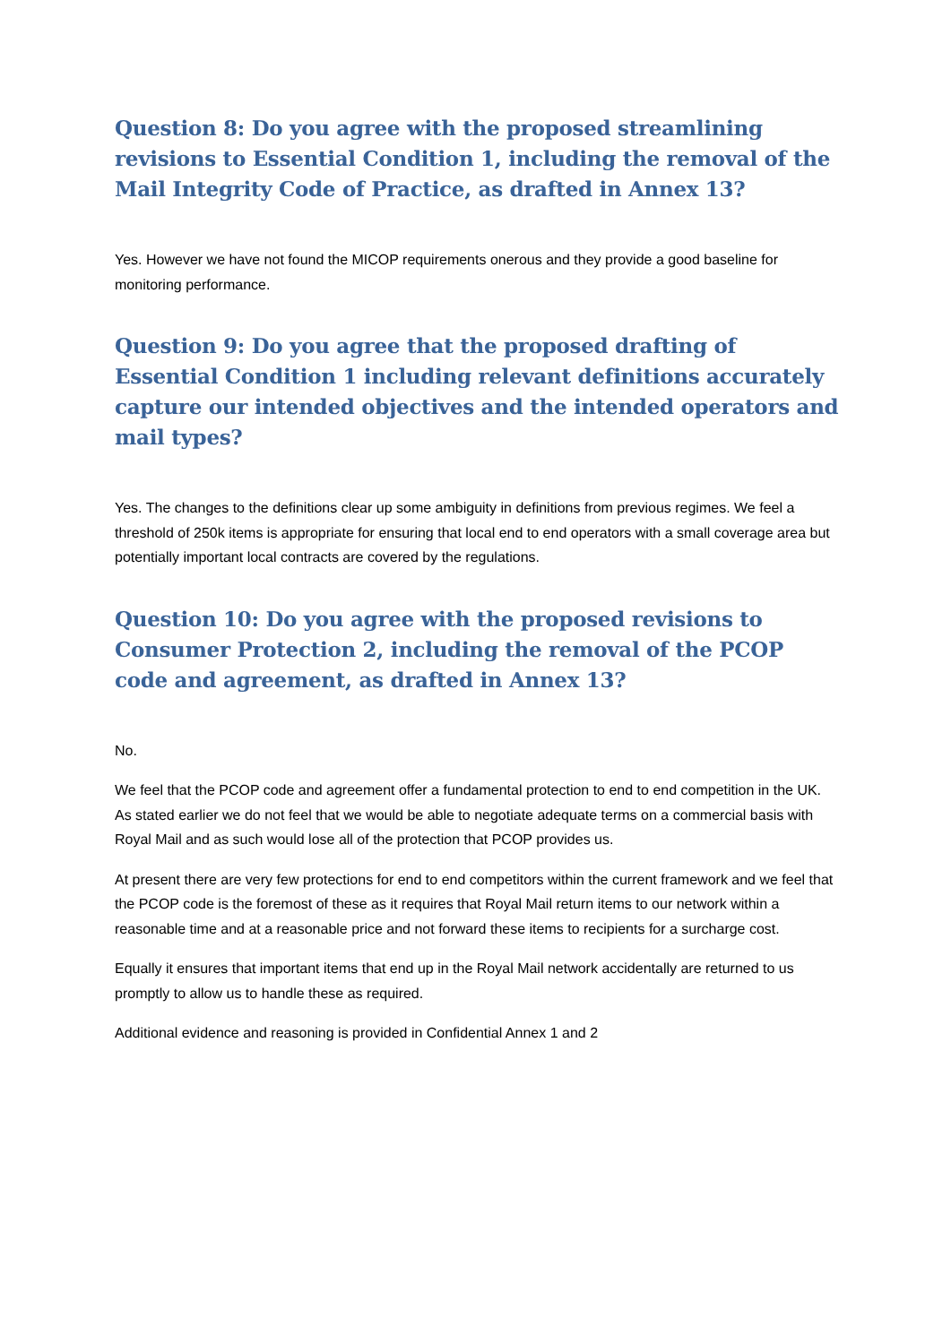Question 8: Do you agree with the proposed streamlining revisions to Essential Condition 1, including the removal of the Mail Integrity Code of Practice, as drafted in Annex 13?
Yes. However we have not found the MICOP requirements onerous and they provide a good baseline for monitoring performance.
Question 9: Do you agree that the proposed drafting of Essential Condition 1 including relevant definitions accurately capture our intended objectives and the intended operators and mail types?
Yes. The changes to the definitions clear up some ambiguity in definitions from previous regimes. We feel a threshold of 250k items is appropriate for ensuring that local end to end operators with a small coverage area but potentially important local contracts are covered by the regulations.
Question 10: Do you agree with the proposed revisions to Consumer Protection 2, including the removal of the PCOP code and agreement, as drafted in Annex 13?
No.
We feel that the PCOP code and agreement offer a fundamental protection to end to end competition in the UK. As stated earlier we do not feel that we would be able to negotiate adequate terms on a commercial basis with Royal Mail and as such would lose all of the protection that PCOP provides us.
At present there are very few protections for end to end competitors within the current framework and we feel that the PCOP code is the foremost of these as it requires that Royal Mail return items to our network within a reasonable time and at a reasonable price and not forward these items to recipients for a surcharge cost.
Equally it ensures that important items that end up in the Royal Mail network accidentally are returned to us promptly to allow us to handle these as required.
Additional evidence and reasoning is provided in Confidential Annex 1 and 2